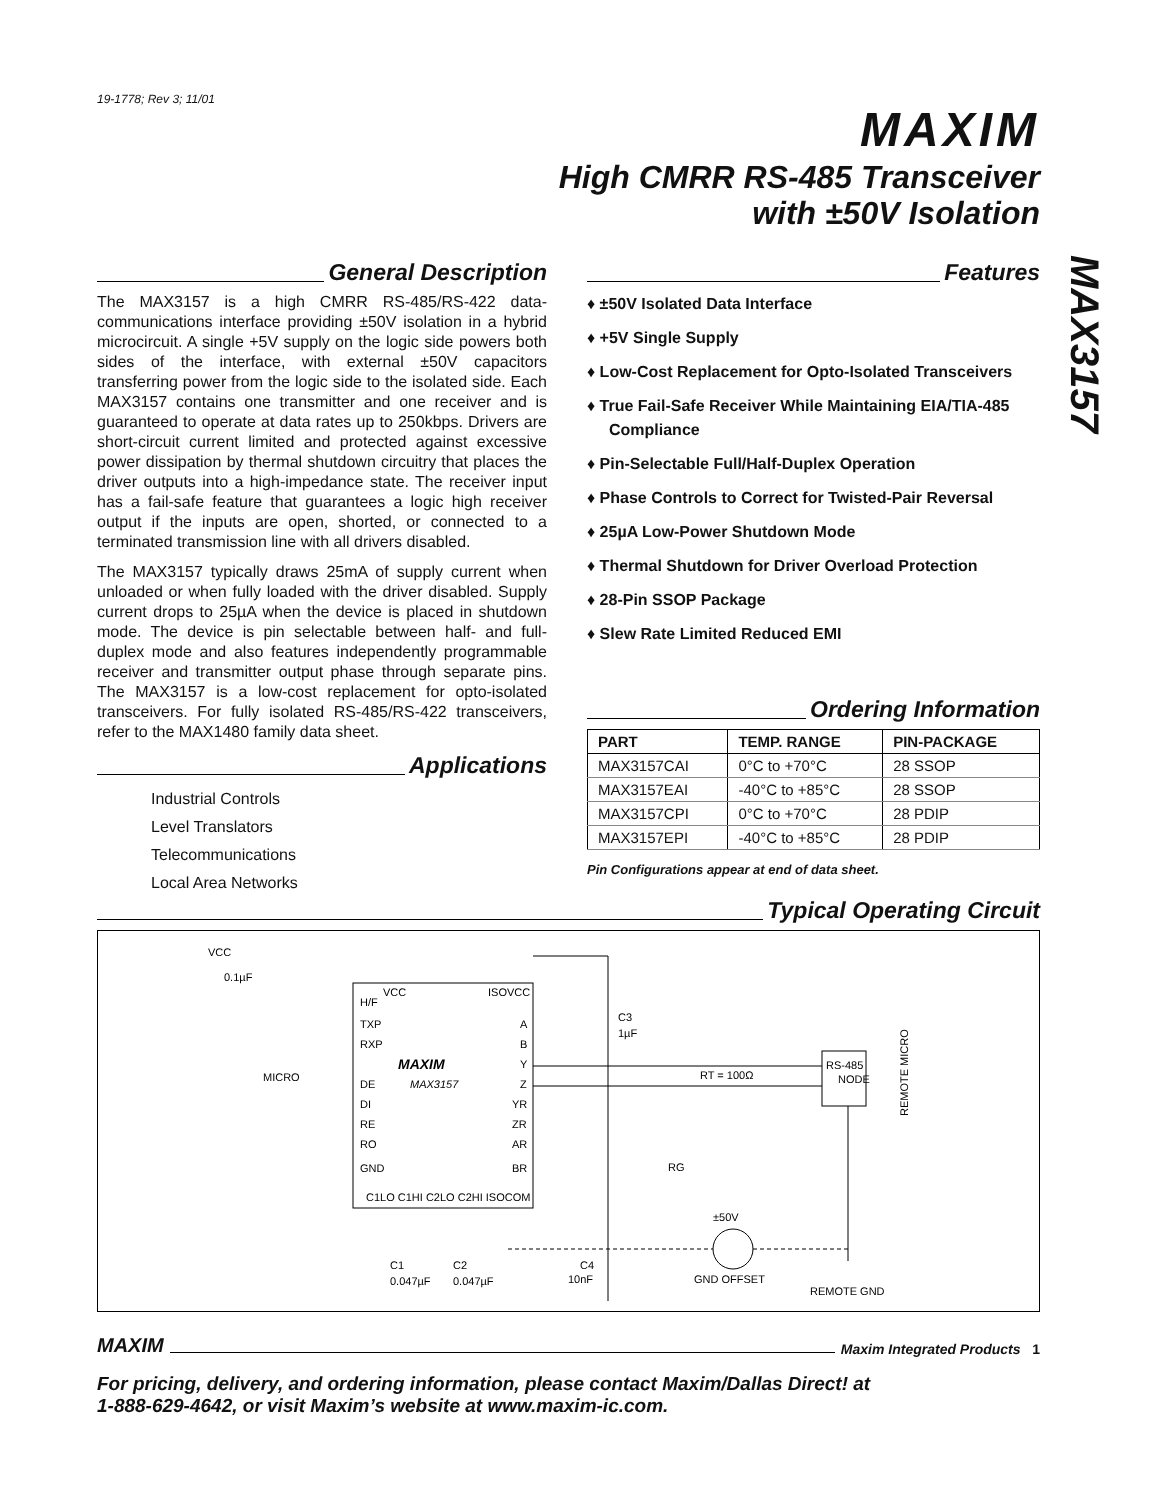MAX3157
19-1778; Rev 3; 11/01
MAXIM
High CMRR RS-485 Transceiver
with ±50V Isolation
General Description
The MAX3157 is a high CMRR RS-485/RS-422 data-communications interface providing ±50V isolation in a hybrid microcircuit. A single +5V supply on the logic side powers both sides of the interface, with external ±50V capacitors transferring power from the logic side to the isolated side. Each MAX3157 contains one transmitter and one receiver and is guaranteed to operate at data rates up to 250kbps. Drivers are short-circuit current limited and protected against excessive power dissipation by thermal shutdown circuitry that places the driver outputs into a high-impedance state. The receiver input has a fail-safe feature that guarantees a logic high receiver output if the inputs are open, shorted, or connected to a terminated transmission line with all drivers disabled.
The MAX3157 typically draws 25mA of supply current when unloaded or when fully loaded with the driver disabled. Supply current drops to 25µA when the device is placed in shutdown mode. The device is pin selectable between half- and full-duplex mode and also features independently programmable receiver and transmitter output phase through separate pins. The MAX3157 is a low-cost replacement for opto-isolated transceivers. For fully isolated RS-485/RS-422 transceivers, refer to the MAX1480 family data sheet.
Applications
Industrial Controls
Level Translators
Telecommunications
Local Area Networks
Features
♦ ±50V Isolated Data Interface
♦ +5V Single Supply
♦ Low-Cost Replacement for Opto-Isolated Transceivers
♦ True Fail-Safe Receiver While Maintaining EIA/TIA-485 Compliance
♦ Pin-Selectable Full/Half-Duplex Operation
♦ Phase Controls to Correct for Twisted-Pair Reversal
♦ 25µA Low-Power Shutdown Mode
♦ Thermal Shutdown for Driver Overload Protection
♦ 28-Pin SSOP Package
♦ Slew Rate Limited Reduced EMI
Ordering Information
| PART | TEMP. RANGE | PIN-PACKAGE |
| --- | --- | --- |
| MAX3157CAI | 0°C to +70°C | 28 SSOP |
| MAX3157EAI | -40°C to +85°C | 28 SSOP |
| MAX3157CPI | 0°C to +70°C | 28 PDIP |
| MAX3157EPI | -40°C to +85°C | 28 PDIP |
Pin Configurations appear at end of data sheet.
Typical Operating Circuit
VCC
0.1µF
H/F
TXP
RXP
DE
DI
RE
RO
GND
VCC
ISOVCC
A
B
Y
Z
YR
ZR
AR
BR
MAXIM
MAX3157
C1LO C1HI C2LO C2HI ISOCOM
MICRO
C3
1µF
RT = 100Ω
RS-485
NODE
RG
±50V
C1
0.047µF
C2
0.047µF
C4
10nF
GND OFFSET
REMOTE GND
REMOTE MICRO
MAXIM Maxim Integrated Products 1
For pricing, delivery, and ordering information, please contact Maxim/Dallas Direct! at
1-888-629-4642, or visit Maxim’s website at www.maxim-ic.com.